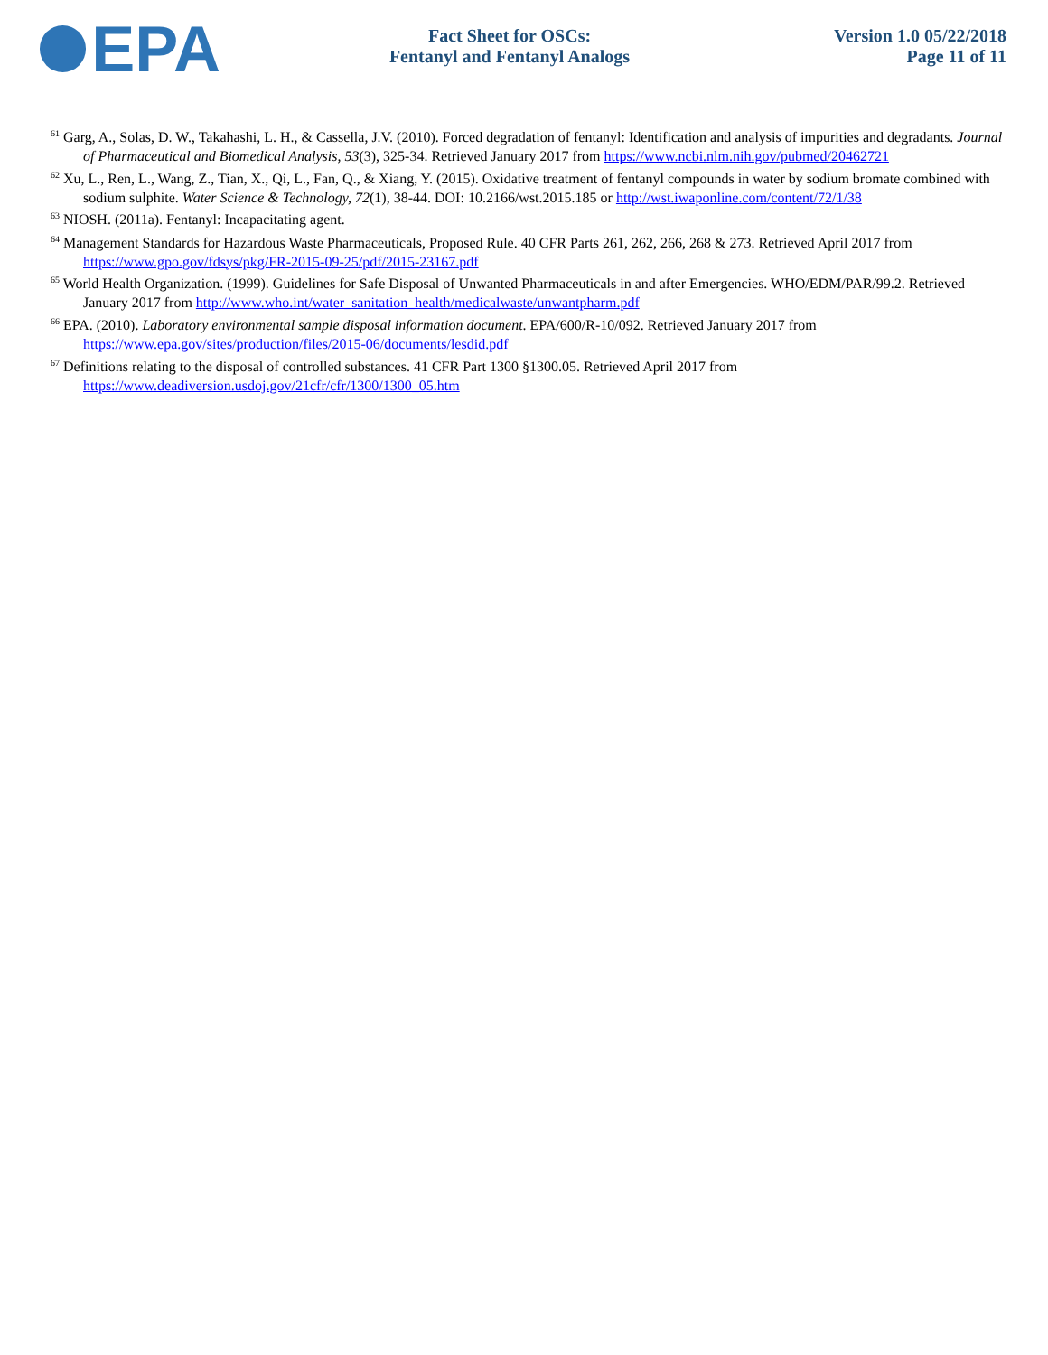EPA
Fact Sheet for OSCs:
Fentanyl and Fentanyl Analogs
Version 1.0 05/22/2018
Page 11 of 11
<sup>61</sup> Garg, A., Solas, D. W., Takahashi, L. H., & Cassella, J.V. (2010). Forced degradation of fentanyl: Identification and analysis of impurities and degradants. Journal of Pharmaceutical and Biomedical Analysis, 53(3), 325-34. Retrieved January 2017 from https://www.ncbi.nlm.nih.gov/pubmed/20462721
<sup>62</sup> Xu, L., Ren, L., Wang, Z., Tian, X., Qi, L., Fan, Q., & Xiang, Y. (2015). Oxidative treatment of fentanyl compounds in water by sodium bromate combined with sodium sulphite. Water Science & Technology, 72(1), 38-44. DOI: 10.2166/wst.2015.185 or http://wst.iwaponline.com/content/72/1/38
<sup>63</sup> NIOSH. (2011a). Fentanyl: Incapacitating agent.
<sup>64</sup> Management Standards for Hazardous Waste Pharmaceuticals, Proposed Rule. 40 CFR Parts 261, 262, 266, 268 & 273. Retrieved April 2017 from https://www.gpo.gov/fdsys/pkg/FR-2015-09-25/pdf/2015-23167.pdf
<sup>65</sup> World Health Organization. (1999). Guidelines for Safe Disposal of Unwanted Pharmaceuticals in and after Emergencies. WHO/EDM/PAR/99.2. Retrieved January 2017 from http://www.who.int/water_sanitation_health/medicalwaste/unwantpharm.pdf
<sup>66</sup> EPA. (2010). Laboratory environmental sample disposal information document. EPA/600/R-10/092. Retrieved January 2017 from https://www.epa.gov/sites/production/files/2015-06/documents/lesdid.pdf
<sup>67</sup> Definitions relating to the disposal of controlled substances. 41 CFR Part 1300 §1300.05. Retrieved April 2017 from https://www.deadiversion.usdoj.gov/21cfr/cfr/1300/1300_05.htm